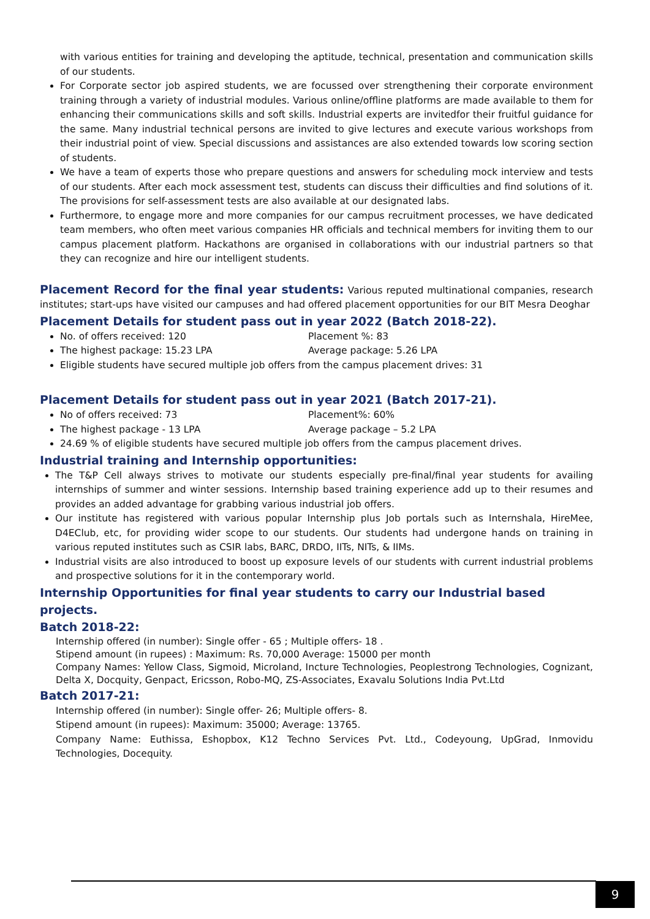with various entities for training and developing the aptitude, technical, presentation and communication skills of our students.
For Corporate sector job aspired students, we are focussed over strengthening their corporate environment training through a variety of industrial modules. Various online/offline platforms are made available to them for enhancing their communications skills and soft skills. Industrial experts are invitedfor their fruitful guidance for the same. Many industrial technical persons are invited to give lectures and execute various workshops from their industrial point of view. Special discussions and assistances are also extended towards low scoring section of students.
We have a team of experts those who prepare questions and answers for scheduling mock interview and tests of our students. After each mock assessment test, students can discuss their difficulties and find solutions of it. The provisions for self-assessment tests are also available at our designated labs.
Furthermore, to engage more and more companies for our campus recruitment processes, we have dedicated team members, who often meet various companies HR officials and technical members for inviting them to our campus placement platform. Hackathons are organised in collaborations with our industrial partners so that they can recognize and hire our intelligent students.
Placement Record for the final year students: Various reputed multinational companies, research institutes; start-ups have visited our campuses and had offered placement opportunities for our BIT Mesra Deoghar
Placement Details for student pass out in year 2022 (Batch 2018-22).
No. of offers received: 120 Placement %: 83
The highest package: 15.23 LPA Average package: 5.26 LPA
Eligible students have secured multiple job offers from the campus placement drives: 31
Placement Details for student pass out in year 2021 (Batch 2017-21).
No of offers received: 73 Placement%: 60%
The highest package - 13 LPA Average package – 5.2 LPA
24.69 % of eligible students have secured multiple job offers from the campus placement drives.
Industrial training and Internship opportunities:
The T&P Cell always strives to motivate our students especially pre-final/final year students for availing internships of summer and winter sessions. Internship based training experience add up to their resumes and provides an added advantage for grabbing various industrial job offers.
Our institute has registered with various popular Internship plus Job portals such as Internshala, HireMee, D4EClub, etc, for providing wider scope to our students. Our students had undergone hands on training in various reputed institutes such as CSIR labs, BARC, DRDO, IITs, NITs, & IIMs.
Industrial visits are also introduced to boost up exposure levels of our students with current industrial problems and prospective solutions for it in the contemporary world.
Internship Opportunities for final year students to carry our Industrial based projects.
Batch 2018-22:
Internship offered (in number): Single offer - 65 ; Multiple offers- 18 .
Stipend amount (in rupees) : Maximum: Rs. 70,000 Average: 15000 per month
Company Names: Yellow Class, Sigmoid, Microland, Incture Technologies, Peoplestrong Technologies, Cognizant, Delta X, Docquity, Genpact, Ericsson, Robo-MQ, ZS-Associates, Exavalu Solutions India Pvt.Ltd
Batch 2017-21:
Internship offered (in number): Single offer- 26; Multiple offers- 8.
Stipend amount (in rupees): Maximum: 35000; Average: 13765.
Company Name: Euthissa, Eshopbox, K12 Techno Services Pvt. Ltd., Codeyoung, UpGrad, Inmovidu Technologies, Docequity.
9